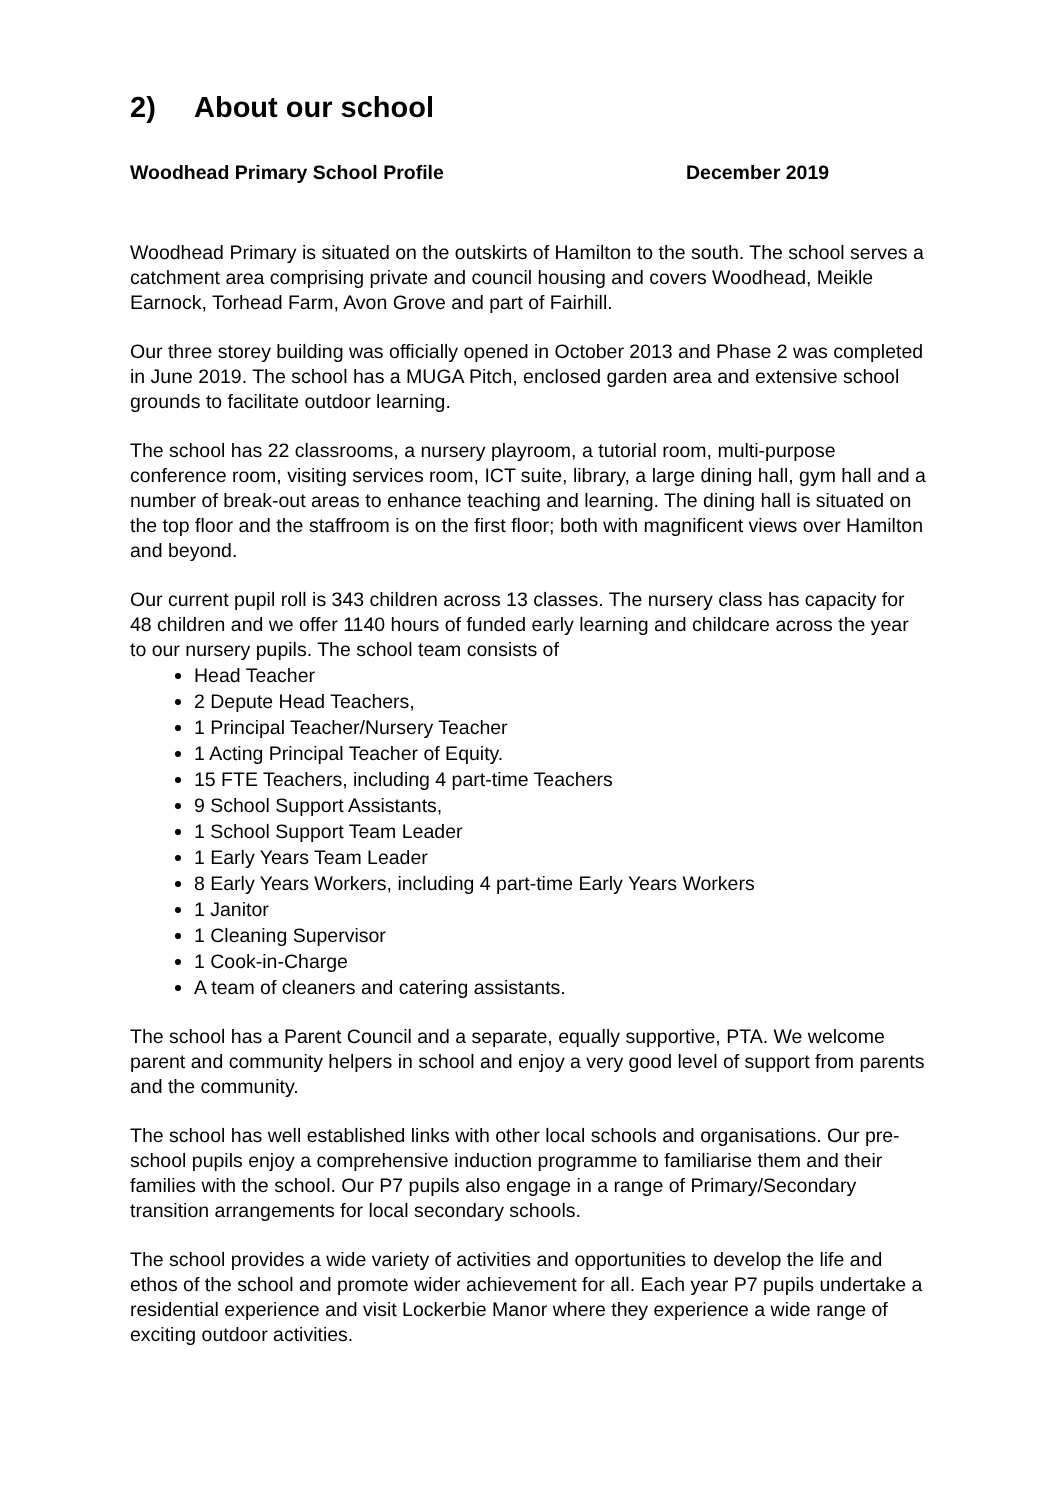2) About our school
Woodhead Primary School Profile December 2019
Woodhead Primary is situated on the outskirts of Hamilton to the south. The school serves a catchment area comprising private and council housing and covers Woodhead, Meikle Earnock, Torhead Farm, Avon Grove and part of Fairhill.
Our three storey building was officially opened in October 2013 and Phase 2 was completed in June 2019. The school has a MUGA Pitch, enclosed garden area and extensive school grounds to facilitate outdoor learning.
The school has 22 classrooms, a nursery playroom, a tutorial room, multi-purpose conference room, visiting services room, ICT suite, library, a large dining hall, gym hall and a number of break-out areas to enhance teaching and learning. The dining hall is situated on the top floor and the staffroom is on the first floor; both with magnificent views over Hamilton and beyond.
Our current pupil roll is 343 children across 13 classes. The nursery class has capacity for 48 children and we offer 1140 hours of funded early learning and childcare across the year to our nursery pupils. The school team consists of
Head Teacher
2 Depute Head Teachers,
1 Principal Teacher/Nursery Teacher
1 Acting Principal Teacher of Equity.
15 FTE Teachers, including 4 part-time Teachers
9 School Support Assistants,
1 School Support Team Leader
1 Early Years Team Leader
8 Early Years Workers, including 4 part-time Early Years Workers
1 Janitor
1 Cleaning Supervisor
1 Cook-in-Charge
A team of cleaners and catering assistants.
The school has a Parent Council and a separate, equally supportive, PTA. We welcome parent and community helpers in school and enjoy a very good level of support from parents and the community.
The school has well established links with other local schools and organisations. Our pre-school pupils enjoy a comprehensive induction programme to familiarise them and their families with the school. Our P7 pupils also engage in a range of Primary/Secondary transition arrangements for local secondary schools.
The school provides a wide variety of activities and opportunities to develop the life and ethos of the school and promote wider achievement for all. Each year P7 pupils undertake a residential experience and visit Lockerbie Manor where they experience a wide range of exciting outdoor activities.